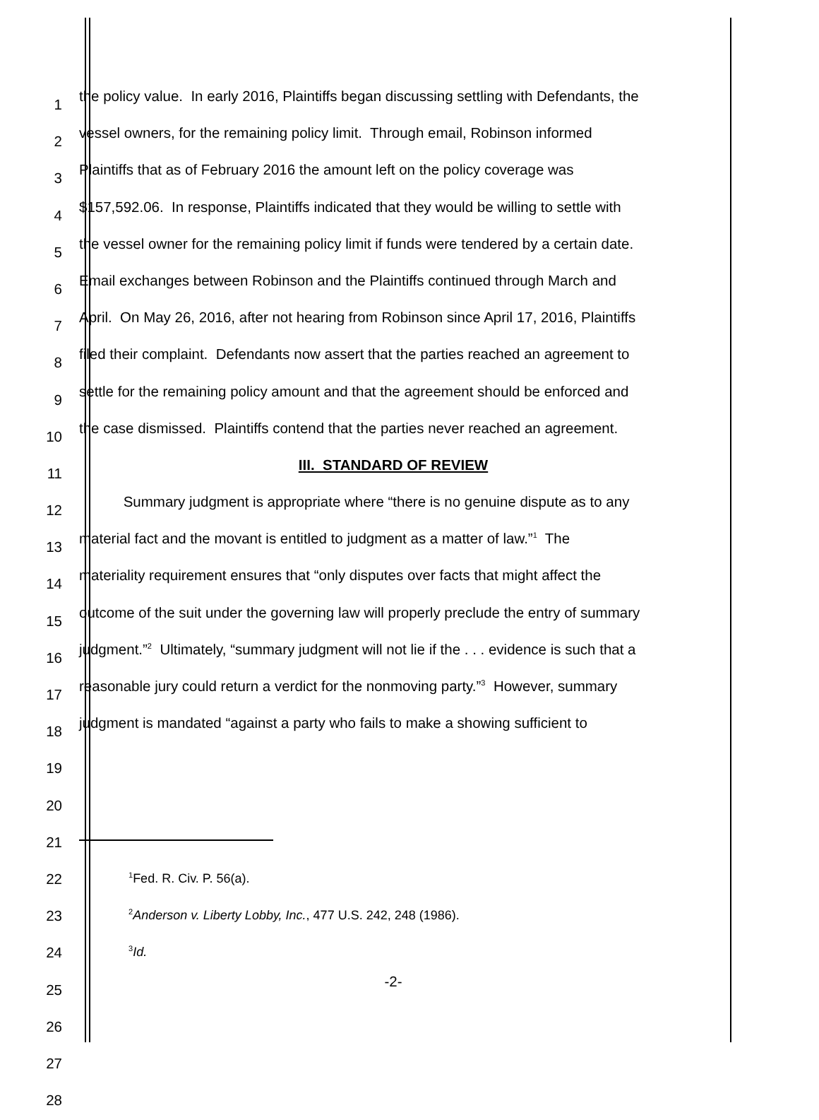1
the policy value. In early 2016, Plaintiffs began discussing settling with Defendants, the
2
vessel owners, for the remaining policy limit. Through email, Robinson informed
3
Plaintiffs that as of February 2016 the amount left on the policy coverage was
4
$157,592.06. In response, Plaintiffs indicated that they would be willing to settle with
5
the vessel owner for the remaining policy limit if funds were tendered by a certain date.
6
Email exchanges between Robinson and the Plaintiffs continued through March and
7
April. On May 26, 2016, after not hearing from Robinson since April 17, 2016, Plaintiffs
8
filed their complaint. Defendants now assert that the parties reached an agreement to
9
settle for the remaining policy amount and that the agreement should be enforced and
10
the case dismissed. Plaintiffs contend that the parties never reached an agreement.
11
III. STANDARD OF REVIEW
12
Summary judgment is appropriate where “there is no genuine dispute as to any
13
material fact and the movant is entitled to judgment as a matter of law.”<sup>1</sup> The
14
materiality requirement ensures that “only disputes over facts that might affect the
15
outcome of the suit under the governing law will properly preclude the entry of summary
16
judgment.”<sup>2</sup> Ultimately, “summary judgment will not lie if the . . . evidence is such that a
17
reasonable jury could return a verdict for the nonmoving party.”<sup>3</sup> However, summary
18
judgment is mandated “against a party who fails to make a showing sufficient to
19
20
21
22
<sup>1</sup> Fed. R. Civ. P. 56(a).
23
<sup>2</sup> Anderson v. Liberty Lobby, Inc., 477 U.S. 242, 248 (1986).
24
<sup>3</sup> Id.
25
-2-
26
27
28